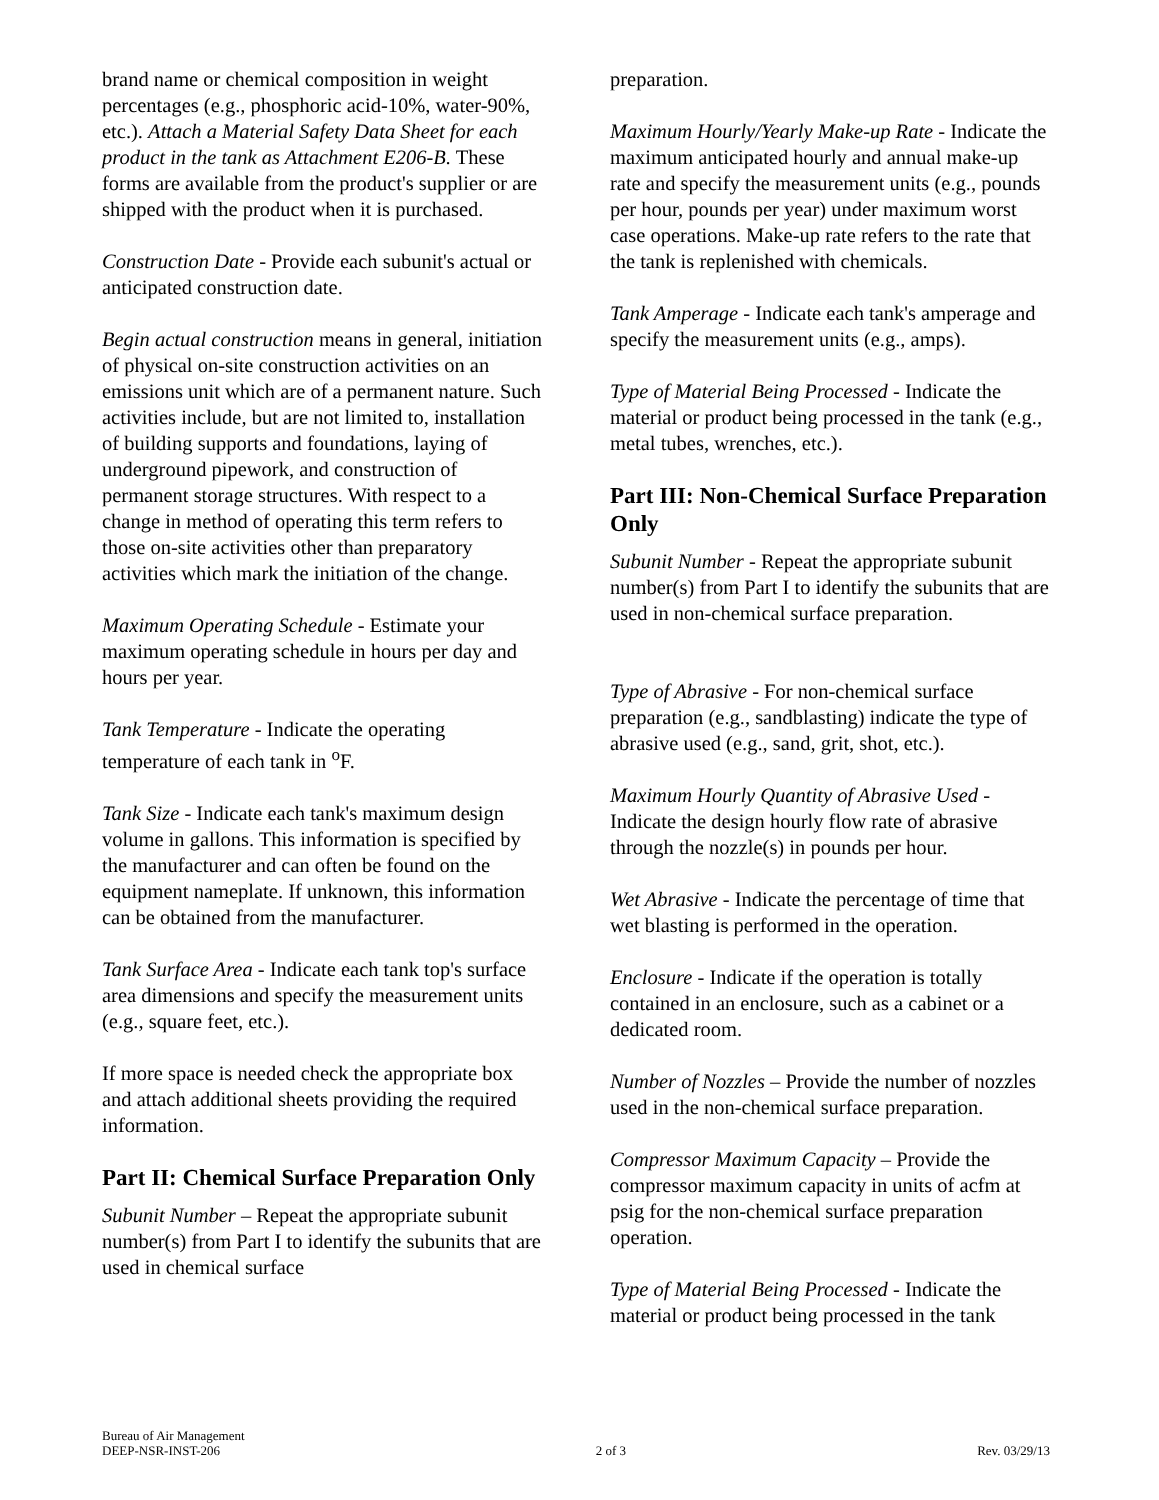brand name or chemical composition in weight percentages (e.g., phosphoric acid-10%, water-90%, etc.). Attach a Material Safety Data Sheet for each product in the tank as Attachment E206-B. These forms are available from the product's supplier or are shipped with the product when it is purchased.
Construction Date - Provide each subunit's actual or anticipated construction date.
Begin actual construction means in general, initiation of physical on-site construction activities on an emissions unit which are of a permanent nature. Such activities include, but are not limited to, installation of building supports and foundations, laying of underground pipework, and construction of permanent storage structures. With respect to a change in method of operating this term refers to those on-site activities other than preparatory activities which mark the initiation of the change.
Maximum Operating Schedule - Estimate your maximum operating schedule in hours per day and hours per year.
Tank Temperature - Indicate the operating temperature of each tank in <sup>o</sup>F.
Tank Size - Indicate each tank's maximum design volume in gallons. This information is specified by the manufacturer and can often be found on the equipment nameplate. If unknown, this information can be obtained from the manufacturer.
Tank Surface Area - Indicate each tank top's surface area dimensions and specify the measurement units (e.g., square feet, etc.).
If more space is needed check the appropriate box and attach additional sheets providing the required information.
Part II: Chemical Surface Preparation Only
Subunit Number – Repeat the appropriate subunit number(s) from Part I to identify the subunits that are used in chemical surface
preparation.
Maximum Hourly/Yearly Make-up Rate - Indicate the maximum anticipated hourly and annual make-up rate and specify the measurement units (e.g., pounds per hour, pounds per year) under maximum worst case operations. Make-up rate refers to the rate that the tank is replenished with chemicals.
Tank Amperage - Indicate each tank's amperage and specify the measurement units (e.g., amps).
Type of Material Being Processed - Indicate the material or product being processed in the tank (e.g., metal tubes, wrenches, etc.).
Part III: Non-Chemical Surface Preparation Only
Subunit Number - Repeat the appropriate subunit number(s) from Part I to identify the subunits that are used in non-chemical surface preparation.
Type of Abrasive - For non-chemical surface preparation (e.g., sandblasting) indicate the type of abrasive used (e.g., sand, grit, shot, etc.).
Maximum Hourly Quantity of Abrasive Used - Indicate the design hourly flow rate of abrasive through the nozzle(s) in pounds per hour.
Wet Abrasive - Indicate the percentage of time that wet blasting is performed in the operation.
Enclosure - Indicate if the operation is totally contained in an enclosure, such as a cabinet or a dedicated room.
Number of Nozzles – Provide the number of nozzles used in the non-chemical surface preparation.
Compressor Maximum Capacity – Provide the compressor maximum capacity in units of acfm at psig for the non-chemical surface preparation operation.
Type of Material Being Processed - Indicate the material or product being processed in the tank
Bureau of Air Management
DEEP-NSR-INST-206
2 of 3
Rev. 03/29/13